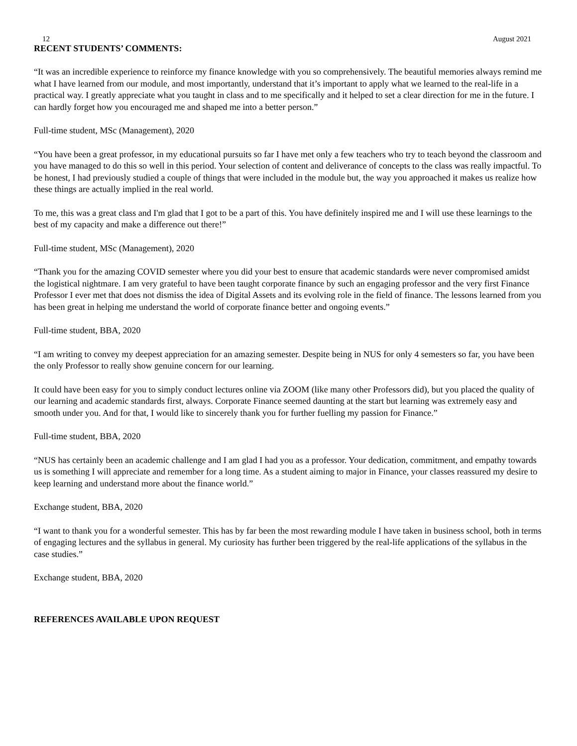12 August 2021
RECENT STUDENTS’ COMMENTS:
“It was an incredible experience to reinforce my finance knowledge with you so comprehensively. The beautiful memories always remind me what I have learned from our module, and most importantly, understand that it’s important to apply what we learned to the real-life in a practical way. I greatly appreciate what you taught in class and to me specifically and it helped to set a clear direction for me in the future. I can hardly forget how you encouraged me and shaped me into a better person.”
Full-time student, MSc (Management), 2020
“You have been a great professor, in my educational pursuits so far I have met only a few teachers who try to teach beyond the classroom and you have managed to do this so well in this period. Your selection of content and deliverance of concepts to the class was really impactful. To be honest, I had previously studied a couple of things that were included in the module but, the way you approached it makes us realize how these things are actually implied in the real world.
To me, this was a great class and I'm glad that I got to be a part of this. You have definitely inspired me and I will use these learnings to the best of my capacity and make a difference out there!”
Full-time student, MSc (Management), 2020
“Thank you for the amazing COVID semester where you did your best to ensure that academic standards were never compromised amidst the logistical nightmare. I am very grateful to have been taught corporate finance by such an engaging professor and the very first Finance Professor I ever met that does not dismiss the idea of Digital Assets and its evolving role in the field of finance. The lessons learned from you has been great in helping me understand the world of corporate finance better and ongoing events.”
Full-time student, BBA, 2020
“I am writing to convey my deepest appreciation for an amazing semester. Despite being in NUS for only 4 semesters so far, you have been the only Professor to really show genuine concern for our learning.
It could have been easy for you to simply conduct lectures online via ZOOM (like many other Professors did), but you placed the quality of our learning and academic standards first, always. Corporate Finance seemed daunting at the start but learning was extremely easy and smooth under you. And for that, I would like to sincerely thank you for further fuelling my passion for Finance.”
Full-time student, BBA, 2020
“NUS has certainly been an academic challenge and I am glad I had you as a professor. Your dedication, commitment, and empathy towards us is something I will appreciate and remember for a long time. As a student aiming to major in Finance, your classes reassured my desire to keep learning and understand more about the finance world.”
Exchange student, BBA, 2020
“I want to thank you for a wonderful semester. This has by far been the most rewarding module I have taken in business school, both in terms of engaging lectures and the syllabus in general. My curiosity has further been triggered by the real-life applications of the syllabus in the case studies.”
Exchange student, BBA, 2020
REFERENCES AVAILABLE UPON REQUEST